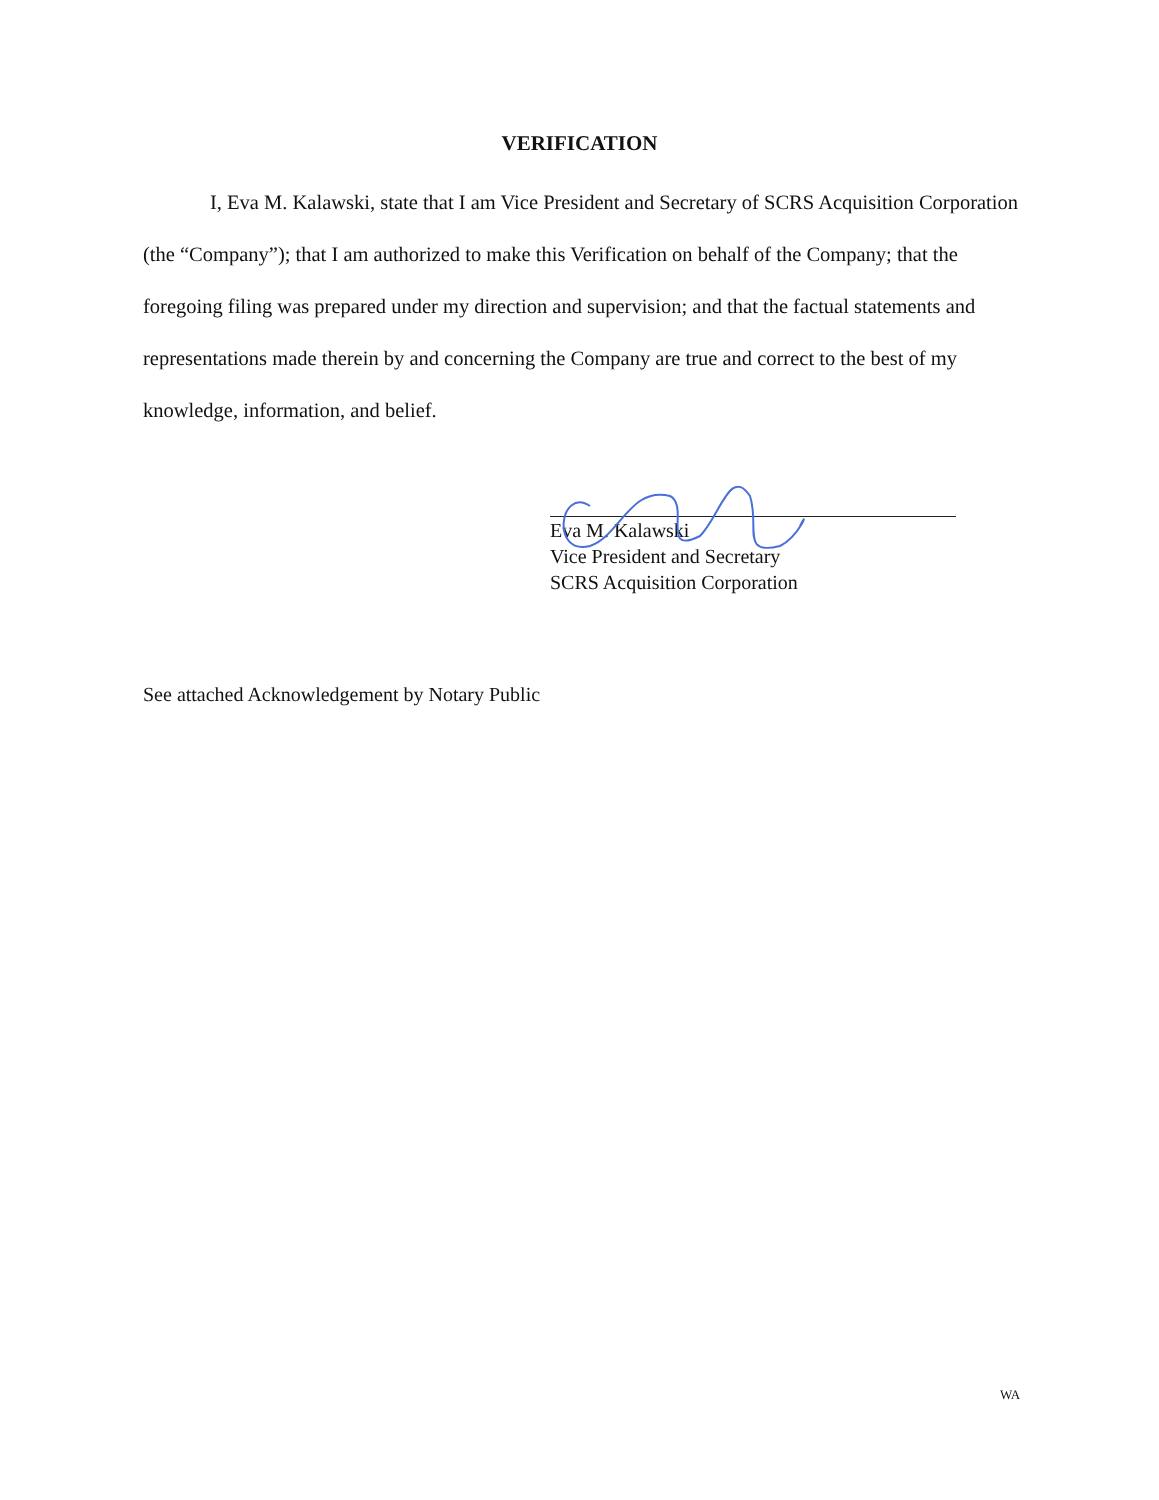VERIFICATION
I, Eva M. Kalawski, state that I am Vice President and Secretary of SCRS Acquisition Corporation (the “Company”); that I am authorized to make this Verification on behalf of the Company; that the foregoing filing was prepared under my direction and supervision; and that the factual statements and representations made therein by and concerning the Company are true and correct to the best of my knowledge, information, and belief.
Eva M. Kalawski
Vice President and Secretary
SCRS Acquisition Corporation
See attached Acknowledgement by Notary Public
WA